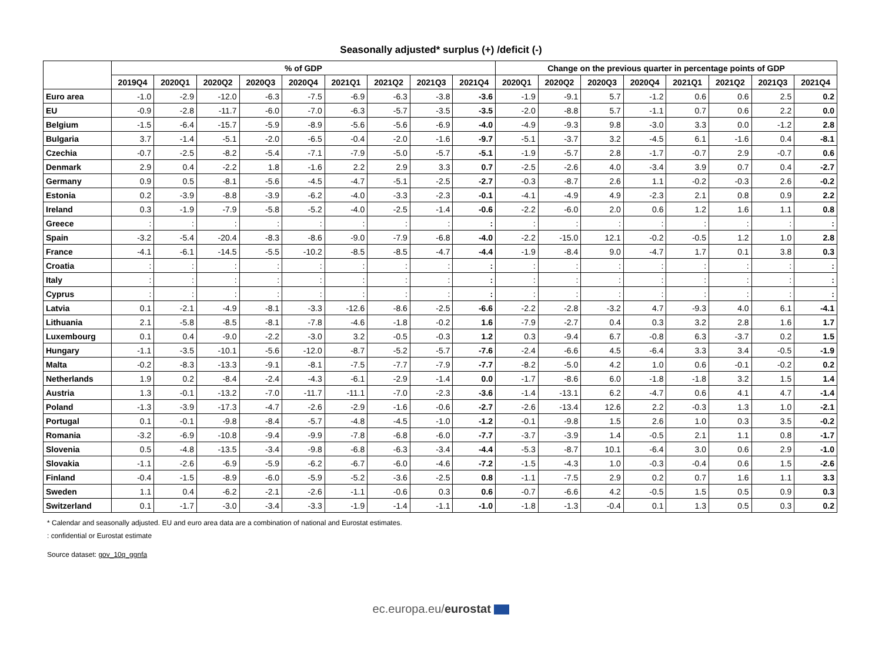Seasonally adjusted* surplus (+) /deficit (-)
| | % of GDP | | | | | | | | | Change on the previous quarter in percentage points of GDP | | | | | | | |
| --- | --- | --- | --- | --- | --- | --- | --- | --- | --- | --- | --- | --- | --- | --- | --- | --- | --- |
| | 2019Q4 | 2020Q1 | 2020Q2 | 2020Q3 | 2020Q4 | 2021Q1 | 2021Q2 | 2021Q3 | 2021Q4 | 2020Q1 | 2020Q2 | 2020Q3 | 2020Q4 | 2021Q1 | 2021Q2 | 2021Q3 | 2021Q4 |
| Euro area | -1.0 | -2.9 | -12.0 | -6.3 | -7.5 | -6.9 | -6.3 | -3.8 | -3.6 | -1.9 | -9.1 | 5.7 | -1.2 | 0.6 | 0.6 | 2.5 | 0.2 |
| EU | -0.9 | -2.8 | -11.7 | -6.0 | -7.0 | -6.3 | -5.7 | -3.5 | -3.5 | -2.0 | -8.8 | 5.7 | -1.1 | 0.7 | 0.6 | 2.2 | 0.0 |
| Belgium | -1.5 | -6.4 | -15.7 | -5.9 | -8.9 | -5.6 | -5.6 | -6.9 | -4.0 | -4.9 | -9.3 | 9.8 | -3.0 | 3.3 | 0.0 | -1.2 | 2.8 |
| Bulgaria | 3.7 | -1.4 | -5.1 | -2.0 | -6.5 | -0.4 | -2.0 | -1.6 | -9.7 | -5.1 | -3.7 | 3.2 | -4.5 | 6.1 | -1.6 | 0.4 | -8.1 |
| Czechia | -0.7 | -2.5 | -8.2 | -5.4 | -7.1 | -7.9 | -5.0 | -5.7 | -5.1 | -1.9 | -5.7 | 2.8 | -1.7 | -0.7 | 2.9 | -0.7 | 0.6 |
| Denmark | 2.9 | 0.4 | -2.2 | 1.8 | -1.6 | 2.2 | 2.9 | 3.3 | 0.7 | -2.5 | -2.6 | 4.0 | -3.4 | 3.9 | 0.7 | 0.4 | -2.7 |
| Germany | 0.9 | 0.5 | -8.1 | -5.6 | -4.5 | -4.7 | -5.1 | -2.5 | -2.7 | -0.3 | -8.7 | 2.6 | 1.1 | -0.2 | -0.3 | 2.6 | -0.2 |
| Estonia | 0.2 | -3.9 | -8.8 | -3.9 | -6.2 | -4.0 | -3.3 | -2.3 | -0.1 | -4.1 | -4.9 | 4.9 | -2.3 | 2.1 | 0.8 | 0.9 | 2.2 |
| Ireland | 0.3 | -1.9 | -7.9 | -5.8 | -5.2 | -4.0 | -2.5 | -1.4 | -0.6 | -2.2 | -6.0 | 2.0 | 0.6 | 1.2 | 1.6 | 1.1 | 0.8 |
| Greece | : | : | : | : | : | : | : | : | : | : | : | : | : | : | : | : | : |
| Spain | -3.2 | -5.4 | -20.4 | -8.3 | -8.6 | -9.0 | -7.9 | -6.8 | -4.0 | -2.2 | -15.0 | 12.1 | -0.2 | -0.5 | 1.2 | 1.0 | 2.8 |
| France | -4.1 | -6.1 | -14.5 | -5.5 | -10.2 | -8.5 | -8.5 | -4.7 | -4.4 | -1.9 | -8.4 | 9.0 | -4.7 | 1.7 | 0.1 | 3.8 | 0.3 |
| Croatia | : | : | : | : | : | : | : | : | : | : | : | : | : | : | : | : | : |
| Italy | : | : | : | : | : | : | : | : | : | : | : | : | : | : | : | : | : |
| Cyprus | : | : | : | : | : | : | : | : | : | : | : | : | : | : | : | : | : |
| Latvia | 0.1 | -2.1 | -4.9 | -8.1 | -3.3 | -12.6 | -8.6 | -2.5 | -6.6 | -2.2 | -2.8 | -3.2 | 4.7 | -9.3 | 4.0 | 6.1 | -4.1 |
| Lithuania | 2.1 | -5.8 | -8.5 | -8.1 | -7.8 | -4.6 | -1.8 | -0.2 | 1.6 | -7.9 | -2.7 | 0.4 | 0.3 | 3.2 | 2.8 | 1.6 | 1.7 |
| Luxembourg | 0.1 | 0.4 | -9.0 | -2.2 | -3.0 | 3.2 | -0.5 | -0.3 | 1.2 | 0.3 | -9.4 | 6.7 | -0.8 | 6.3 | -3.7 | 0.2 | 1.5 |
| Hungary | -1.1 | -3.5 | -10.1 | -5.6 | -12.0 | -8.7 | -5.2 | -5.7 | -7.6 | -2.4 | -6.6 | 4.5 | -6.4 | 3.3 | 3.4 | -0.5 | -1.9 |
| Malta | -0.2 | -8.3 | -13.3 | -9.1 | -8.1 | -7.5 | -7.7 | -7.9 | -7.7 | -8.2 | -5.0 | 4.2 | 1.0 | 0.6 | -0.1 | -0.2 | 0.2 |
| Netherlands | 1.9 | 0.2 | -8.4 | -2.4 | -4.3 | -6.1 | -2.9 | -1.4 | 0.0 | -1.7 | -8.6 | 6.0 | -1.8 | -1.8 | 3.2 | 1.5 | 1.4 |
| Austria | 1.3 | -0.1 | -13.2 | -7.0 | -11.7 | -11.1 | -7.0 | -2.3 | -3.6 | -1.4 | -13.1 | 6.2 | -4.7 | 0.6 | 4.1 | 4.7 | -1.4 |
| Poland | -1.3 | -3.9 | -17.3 | -4.7 | -2.6 | -2.9 | -1.6 | -0.6 | -2.7 | -2.6 | -13.4 | 12.6 | 2.2 | -0.3 | 1.3 | 1.0 | -2.1 |
| Portugal | 0.1 | -0.1 | -9.8 | -8.4 | -5.7 | -4.8 | -4.5 | -1.0 | -1.2 | -0.1 | -9.8 | 1.5 | 2.6 | 1.0 | 0.3 | 3.5 | -0.2 |
| Romania | -3.2 | -6.9 | -10.8 | -9.4 | -9.9 | -7.8 | -6.8 | -6.0 | -7.7 | -3.7 | -3.9 | 1.4 | -0.5 | 2.1 | 1.1 | 0.8 | -1.7 |
| Slovenia | 0.5 | -4.8 | -13.5 | -3.4 | -9.8 | -6.8 | -6.3 | -3.4 | -4.4 | -5.3 | -8.7 | 10.1 | -6.4 | 3.0 | 0.6 | 2.9 | -1.0 |
| Slovakia | -1.1 | -2.6 | -6.9 | -5.9 | -6.2 | -6.7 | -6.0 | -4.6 | -7.2 | -1.5 | -4.3 | 1.0 | -0.3 | -0.4 | 0.6 | 1.5 | -2.6 |
| Finland | -0.4 | -1.5 | -8.9 | -6.0 | -5.9 | -5.2 | -3.6 | -2.5 | 0.8 | -1.1 | -7.5 | 2.9 | 0.2 | 0.7 | 1.6 | 1.1 | 3.3 |
| Sweden | 1.1 | 0.4 | -6.2 | -2.1 | -2.6 | -1.1 | -0.6 | 0.3 | 0.6 | -0.7 | -6.6 | 4.2 | -0.5 | 1.5 | 0.5 | 0.9 | 0.3 |
| Switzerland | 0.1 | -1.7 | -3.0 | -3.4 | -3.3 | -1.9 | -1.4 | -1.1 | -1.0 | -1.8 | -1.3 | -0.4 | 0.1 | 1.3 | 0.5 | 0.3 | 0.2 |
* Calendar and seasonally adjusted. EU and euro area data are a combination of national and Eurostat estimates.
: confidential or Eurostat estimate
Source dataset: gov_10q_ggnfa
ec.europa.eu/eurostat